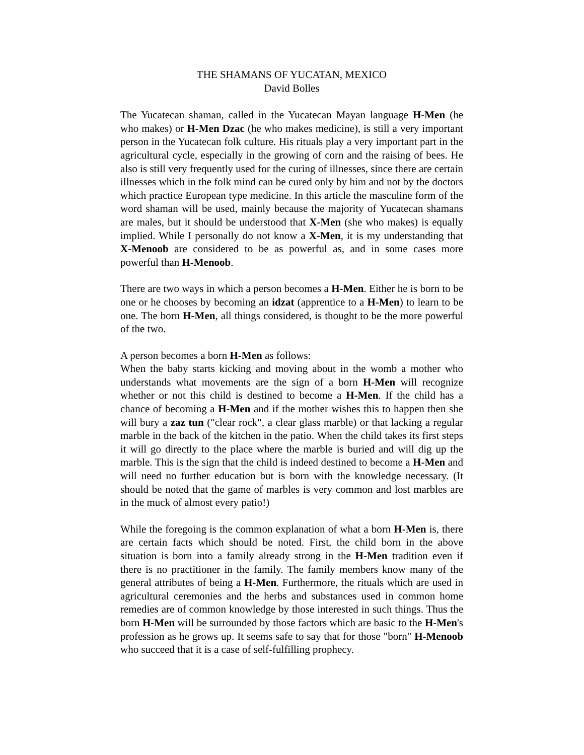THE SHAMANS OF YUCATAN, MEXICO
David Bolles
The Yucatecan shaman, called in the Yucatecan Mayan language H-Men (he who makes) or H-Men Dzac (he who makes medicine), is still a very important person in the Yucatecan folk culture. His rituals play a very important part in the agricultural cycle, especially in the growing of corn and the raising of bees. He also is still very frequently used for the curing of illnesses, since there are certain illnesses which in the folk mind can be cured only by him and not by the doctors which practice European type medicine. In this article the masculine form of the word shaman will be used, mainly because the majority of Yucatecan shamans are males, but it should be understood that X-Men (she who makes) is equally implied. While I personally do not know a X-Men, it is my understanding that X-Menoob are considered to be as powerful as, and in some cases more powerful than H-Menoob.
There are two ways in which a person becomes a H-Men. Either he is born to be one or he chooses by becoming an idzat (apprentice to a H-Men) to learn to be one. The born H-Men, all things considered, is thought to be the more powerful of the two.
A person becomes a born H-Men as follows:
When the baby starts kicking and moving about in the womb a mother who understands what movements are the sign of a born H-Men will recognize whether or not this child is destined to become a H-Men. If the child has a chance of becoming a H-Men and if the mother wishes this to happen then she will bury a zaz tun ("clear rock", a clear glass marble) or that lacking a regular marble in the back of the kitchen in the patio. When the child takes its first steps it will go directly to the place where the marble is buried and will dig up the marble. This is the sign that the child is indeed destined to become a H-Men and will need no further education but is born with the knowledge necessary. (It should be noted that the game of marbles is very common and lost marbles are in the muck of almost every patio!)
While the foregoing is the common explanation of what a born H-Men is, there are certain facts which should be noted. First, the child born in the above situation is born into a family already strong in the H-Men tradition even if there is no practitioner in the family. The family members know many of the general attributes of being a H-Men. Furthermore, the rituals which are used in agricultural ceremonies and the herbs and substances used in common home remedies are of common knowledge by those interested in such things. Thus the born H-Men will be surrounded by those factors which are basic to the H-Men's profession as he grows up. It seems safe to say that for those "born" H-Menoob who succeed that it is a case of self-fulfilling prophecy.